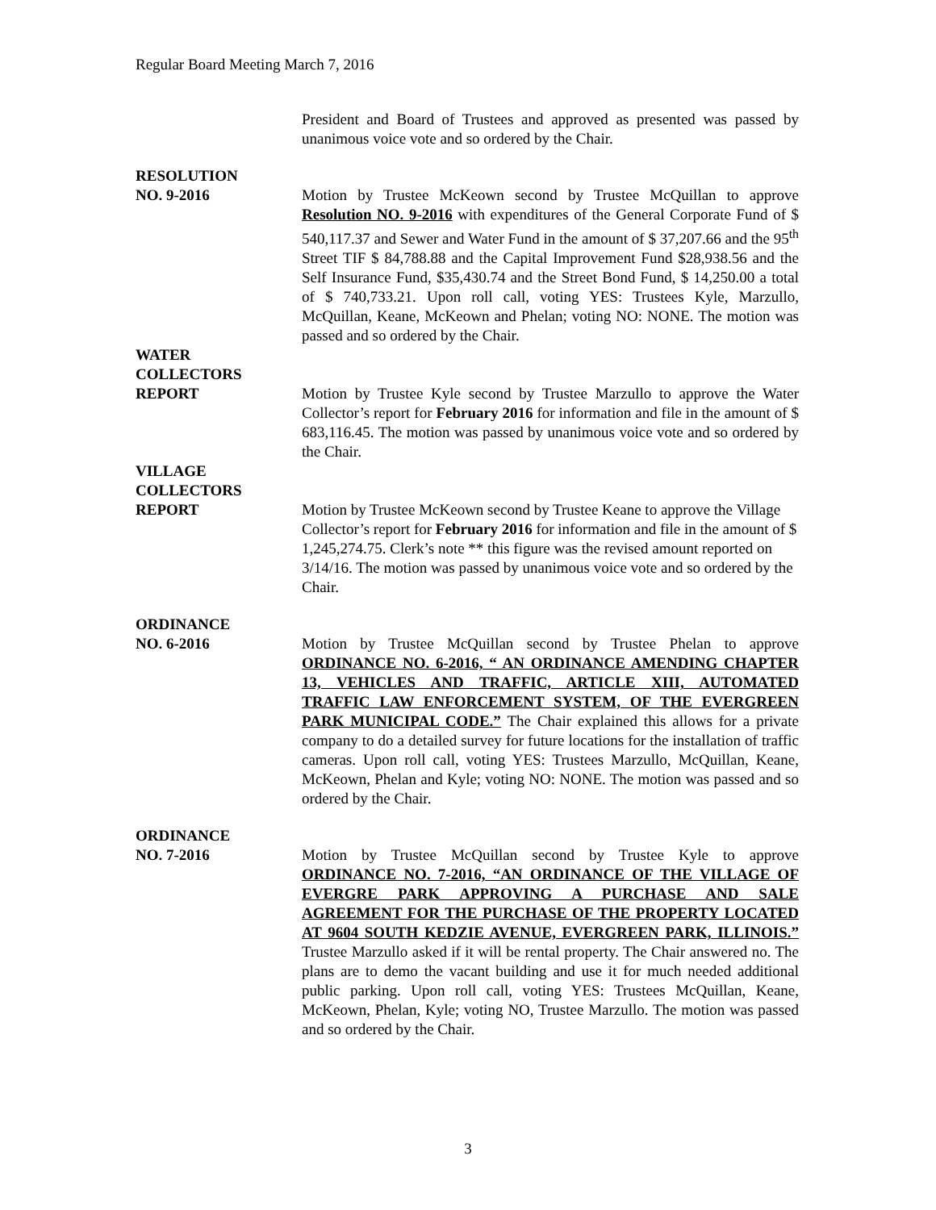Regular Board Meeting March 7, 2016
President and Board of Trustees and approved as presented was passed by unanimous voice vote and so ordered by the Chair.
RESOLUTION
NO. 9-2016
Motion by Trustee McKeown second by Trustee McQuillan to approve Resolution NO. 9-2016 with expenditures of the General Corporate Fund of $ 540,117.37 and Sewer and Water Fund in the amount of $ 37,207.66 and the 95<sup>th</sup> Street TIF $ 84,788.88 and the Capital Improvement Fund $28,938.56 and the Self Insurance Fund, $35,430.74 and the Street Bond Fund, $ 14,250.00 a total of $ 740,733.21. Upon roll call, voting YES: Trustees Kyle, Marzullo, McQuillan, Keane, McKeown and Phelan; voting NO: NONE. The motion was passed and so ordered by the Chair.
WATER
COLLECTORS
REPORT
Motion by Trustee Kyle second by Trustee Marzullo to approve the Water Collector’s report for February 2016 for information and file in the amount of $ 683,116.45. The motion was passed by unanimous voice vote and so ordered by the Chair.
VILLAGE
COLLECTORS
REPORT
Motion by Trustee McKeown second by Trustee Keane to approve the Village Collector’s report for February 2016 for information and file in the amount of $ 1,245,274.75. Clerk’s note ** this figure was the revised amount reported on 3/14/16. The motion was passed by unanimous voice vote and so ordered by the Chair.
ORDINANCE
NO. 6-2016
Motion by Trustee McQuillan second by Trustee Phelan to approve ORDINANCE NO. 6-2016, “ AN ORDINANCE AMENDING CHAPTER 13, VEHICLES AND TRAFFIC, ARTICLE XIII, AUTOMATED TRAFFIC LAW ENFORCEMENT SYSTEM, OF THE EVERGREEN PARK MUNICIPAL CODE.” The Chair explained this allows for a private company to do a detailed survey for future locations for the installation of traffic cameras. Upon roll call, voting YES: Trustees Marzullo, McQuillan, Keane, McKeown, Phelan and Kyle; voting NO: NONE. The motion was passed and so ordered by the Chair.
ORDINANCE
NO. 7-2016
Motion by Trustee McQuillan second by Trustee Kyle to approve ORDINANCE NO. 7-2016, “AN ORDINANCE OF THE VILLAGE OF EVERGRE PARK APPROVING A PURCHASE AND SALE AGREEMENT FOR THE PURCHASE OF THE PROPERTY LOCATED AT 9604 SOUTH KEDZIE AVENUE, EVERGREEN PARK, ILLINOIS.” Trustee Marzullo asked if it will be rental property. The Chair answered no. The plans are to demo the vacant building and use it for much needed additional public parking. Upon roll call, voting YES: Trustees McQuillan, Keane, McKeown, Phelan, Kyle; voting NO, Trustee Marzullo. The motion was passed and so ordered by the Chair.
3